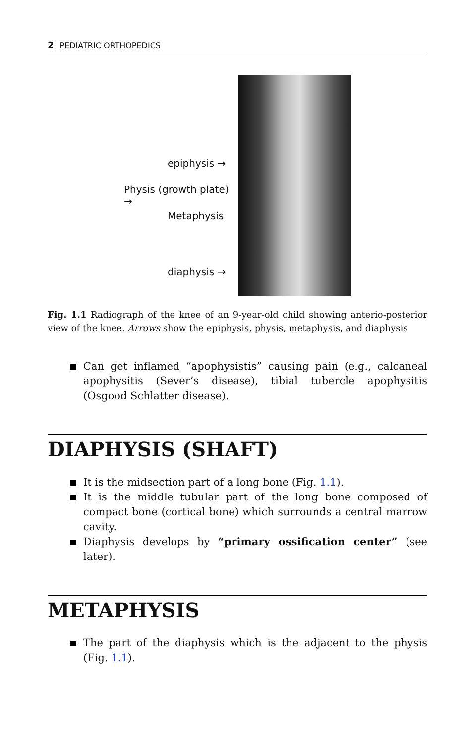2 PEDIATRIC ORTHOPEDICS
epiphysis →
Physis (growth plate) →
Metaphysis
diaphysis →
Fig. 1.1 Radiograph of the knee of an 9-year-old child showing anterio-posterior view of the knee. Arrows show the epiphysis, physis, metaphysis, and diaphysis
Can get inflamed “apophysistis” causing pain (e.g., calcaneal apophysitis (Sever’s disease), tibial tubercle apophysitis (Osgood Schlatter disease).
DIAPHYSIS (SHAFT)
It is the midsection part of a long bone (Fig. 1.1).
It is the middle tubular part of the long bone composed of compact bone (cortical bone) which surrounds a central marrow cavity.
Diaphysis develops by “primary ossification center” (see later).
METAPHYSIS
The part of the diaphysis which is the adjacent to the physis (Fig. 1.1).